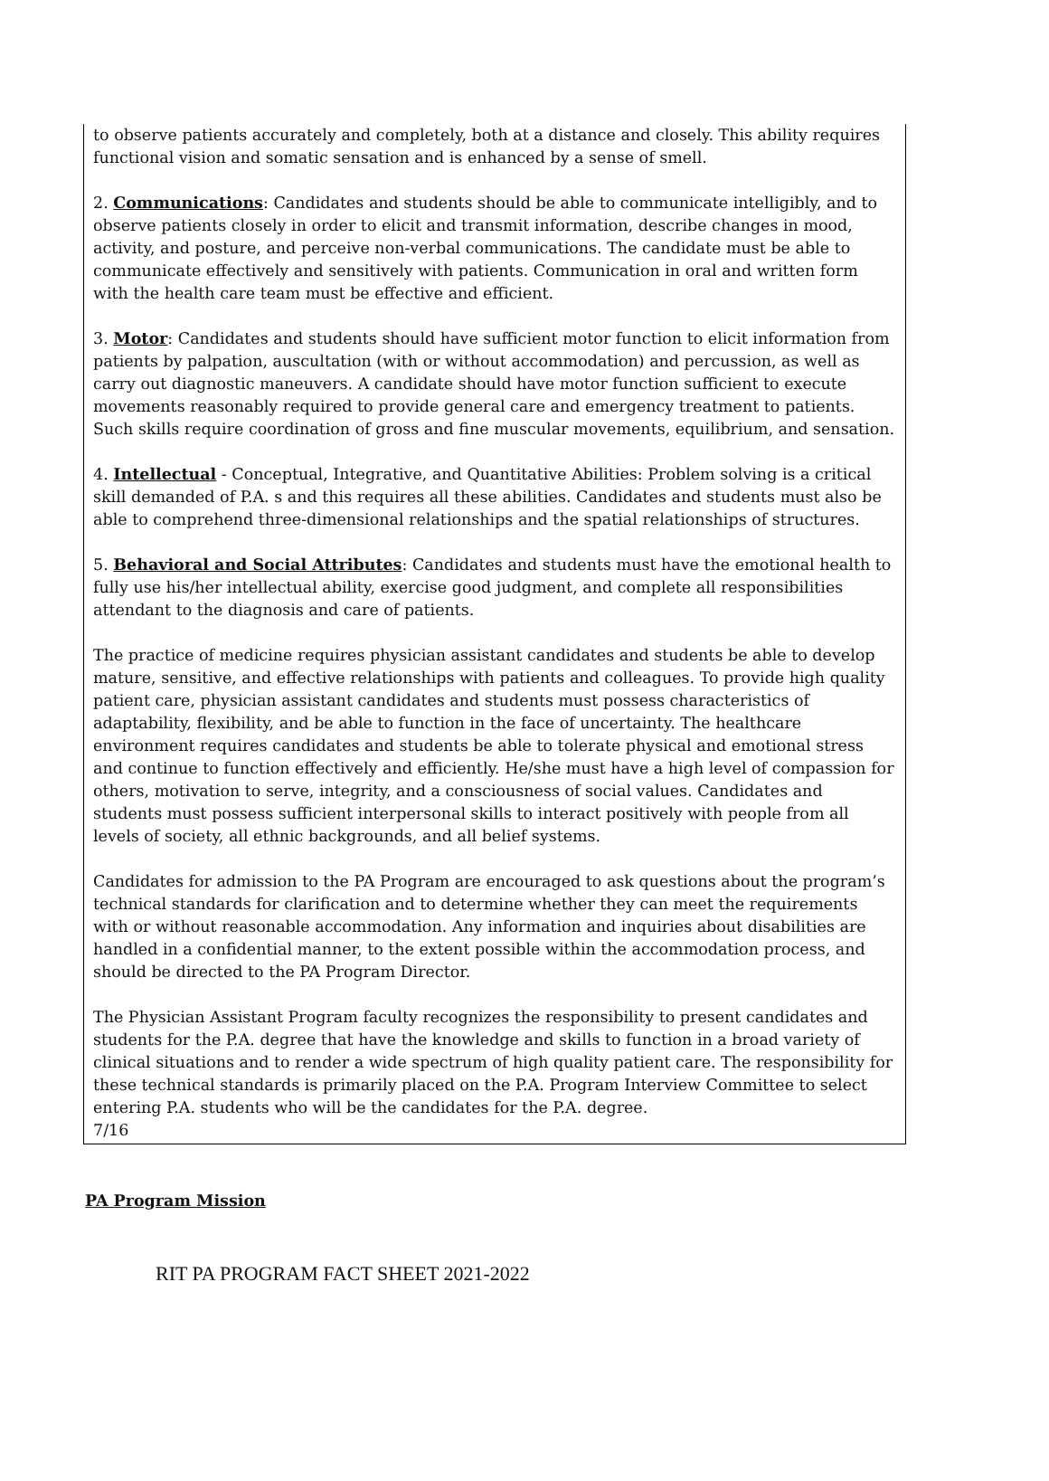to observe patients accurately and completely, both at a distance and closely. This ability requires functional vision and somatic sensation and is enhanced by a sense of smell.
2. Communications: Candidates and students should be able to communicate intelligibly, and to observe patients closely in order to elicit and transmit information, describe changes in mood, activity, and posture, and perceive non-verbal communications. The candidate must be able to communicate effectively and sensitively with patients. Communication in oral and written form with the health care team must be effective and efficient.
3. Motor: Candidates and students should have sufficient motor function to elicit information from patients by palpation, auscultation (with or without accommodation) and percussion, as well as carry out diagnostic maneuvers. A candidate should have motor function sufficient to execute movements reasonably required to provide general care and emergency treatment to patients. Such skills require coordination of gross and fine muscular movements, equilibrium, and sensation.
4. Intellectual - Conceptual, Integrative, and Quantitative Abilities: Problem solving is a critical skill demanded of P.A. s and this requires all these abilities. Candidates and students must also be able to comprehend three-dimensional relationships and the spatial relationships of structures.
5. Behavioral and Social Attributes: Candidates and students must have the emotional health to fully use his/her intellectual ability, exercise good judgment, and complete all responsibilities attendant to the diagnosis and care of patients.
The practice of medicine requires physician assistant candidates and students be able to develop mature, sensitive, and effective relationships with patients and colleagues. To provide high quality patient care, physician assistant candidates and students must possess characteristics of adaptability, flexibility, and be able to function in the face of uncertainty. The healthcare environment requires candidates and students be able to tolerate physical and emotional stress and continue to function effectively and efficiently. He/she must have a high level of compassion for others, motivation to serve, integrity, and a consciousness of social values. Candidates and students must possess sufficient interpersonal skills to interact positively with people from all levels of society, all ethnic backgrounds, and all belief systems.
Candidates for admission to the PA Program are encouraged to ask questions about the program’s technical standards for clarification and to determine whether they can meet the requirements with or without reasonable accommodation. Any information and inquiries about disabilities are handled in a confidential manner, to the extent possible within the accommodation process, and should be directed to the PA Program Director.
The Physician Assistant Program faculty recognizes the responsibility to present candidates and students for the P.A. degree that have the knowledge and skills to function in a broad variety of clinical situations and to render a wide spectrum of high quality patient care. The responsibility for these technical standards is primarily placed on the P.A. Program Interview Committee to select entering P.A. students who will be the candidates for the P.A. degree.
7/16
PA Program Mission
RIT PA PROGRAM FACT SHEET 2021-2022